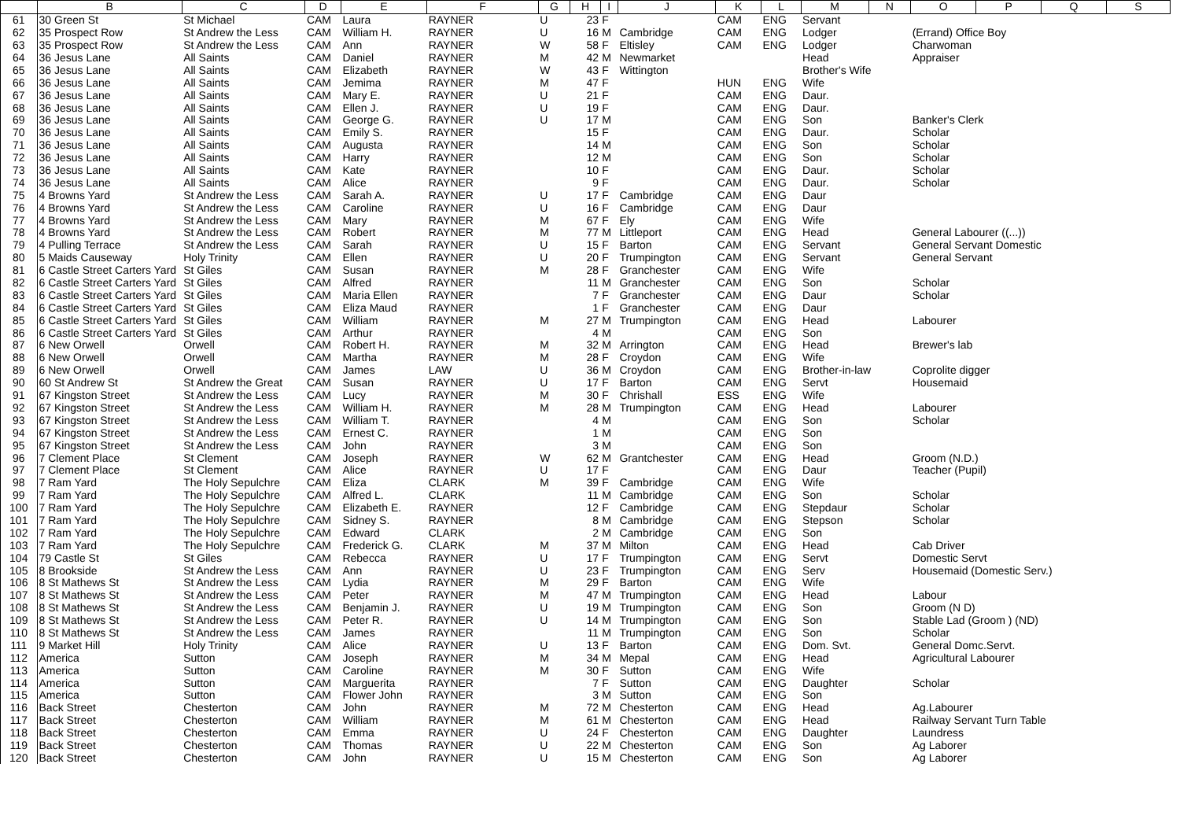| | B | C | D | E | F | G | H | I | J | K | L | M | N | O | P | Q | S |
| --- | --- | --- | --- | --- | --- | --- | --- | --- | --- | --- | --- | --- | --- | --- | --- | --- | --- |
| 61 | 30 Green St | St Michael | CAM | Laura | RAYNER | U | 23 | F | | CAM | ENG | Servant | | | | | |
| 62 | 35 Prospect Row | St Andrew the Less | CAM | William H. | RAYNER | U | 16 | M | Cambridge | CAM | ENG | Lodger | | (Errand) Office Boy | | | |
| 63 | 35 Prospect Row | St Andrew the Less | CAM | Ann | RAYNER | W | 58 | F | Eltisley | CAM | ENG | Lodger | | Charwoman | | | |
| 64 | 36 Jesus Lane | All Saints | CAM | Daniel | RAYNER | M | 42 | M | Newmarket | | | Head | | Appraiser | | | |
| 65 | 36 Jesus Lane | All Saints | CAM | Elizabeth | RAYNER | W | 43 | F | Wittington | | | Brother's Wife | | | | | |
| 66 | 36 Jesus Lane | All Saints | CAM | Jemima | RAYNER | M | 47 | F | | HUN | ENG | Wife | | | | | |
| 67 | 36 Jesus Lane | All Saints | CAM | Mary E. | RAYNER | U | 21 | F | | CAM | ENG | Daur. | | | | | |
| 68 | 36 Jesus Lane | All Saints | CAM | Ellen J. | RAYNER | U | 19 | F | | CAM | ENG | Daur. | | | | | |
| 69 | 36 Jesus Lane | All Saints | CAM | George G. | RAYNER | U | 17 | M | | CAM | ENG | Son | | Banker's Clerk | | | |
| 70 | 36 Jesus Lane | All Saints | CAM | Emily S. | RAYNER | | 15 | F | | CAM | ENG | Daur. | | Scholar | | | |
| 71 | 36 Jesus Lane | All Saints | CAM | Augusta | RAYNER | | 14 | M | | CAM | ENG | Son | | Scholar | | | |
| 72 | 36 Jesus Lane | All Saints | CAM | Harry | RAYNER | | 12 | M | | CAM | ENG | Son | | Scholar | | | |
| 73 | 36 Jesus Lane | All Saints | CAM | Kate | RAYNER | | 10 | F | | CAM | ENG | Daur. | | Scholar | | | |
| 74 | 36 Jesus Lane | All Saints | CAM | Alice | RAYNER | | 9 | F | | CAM | ENG | Daur. | | Scholar | | | |
| 75 | 4 Browns Yard | St Andrew the Less | CAM | Sarah A. | RAYNER | U | 17 | F | Cambridge | CAM | ENG | Daur | | | | | |
| 76 | 4 Browns Yard | St Andrew the Less | CAM | Caroline | RAYNER | U | 16 | F | Cambridge | CAM | ENG | Daur | | | | | |
| 77 | 4 Browns Yard | St Andrew the Less | CAM | Mary | RAYNER | M | 67 | F | Ely | CAM | ENG | Wife | | | | | |
| 78 | 4 Browns Yard | St Andrew the Less | CAM | Robert | RAYNER | M | 77 | M | Littleport | CAM | ENG | Head | | General Labourer ((...)) | | | |
| 79 | 4 Pulling Terrace | St Andrew the Less | CAM | Sarah | RAYNER | U | 15 | F | Barton | CAM | ENG | Servant | | General Servant Domestic | | | |
| 80 | 5 Maids Causeway | Holy Trinity | CAM | Ellen | RAYNER | U | 20 | F | Trumpington | CAM | ENG | Servant | | General Servant | | | |
| 81 | 6 Castle Street Carters Yard | St Giles | CAM | Susan | RAYNER | M | 28 | F | Granchester | CAM | ENG | Wife | | | | | |
| 82 | 6 Castle Street Carters Yard | St Giles | CAM | Alfred | RAYNER | | 11 | M | Granchester | CAM | ENG | Son | | Scholar | | | |
| 83 | 6 Castle Street Carters Yard | St Giles | CAM | Maria Ellen | RAYNER | | 7 | F | Granchester | CAM | ENG | Daur | | Scholar | | | |
| 84 | 6 Castle Street Carters Yard | St Giles | CAM | Eliza Maud | RAYNER | | 1 | F | Granchester | CAM | ENG | Daur | | | | | |
| 85 | 6 Castle Street Carters Yard | St Giles | CAM | William | RAYNER | M | 27 | M | Trumpington | CAM | ENG | Head | | Labourer | | | |
| 86 | 6 Castle Street Carters Yard | St Giles | CAM | Arthur | RAYNER | | 4 | M | | CAM | ENG | Son | | | | | |
| 87 | 6 New Orwell | Orwell | CAM | Robert H. | RAYNER | M | 32 | M | Arrington | CAM | ENG | Head | | Brewer's lab | | | |
| 88 | 6 New Orwell | Orwell | CAM | Martha | RAYNER | M | 28 | F | Croydon | CAM | ENG | Wife | | | | | |
| 89 | 6 New Orwell | Orwell | CAM | James | LAW | U | 36 | M | Croydon | CAM | ENG | Brother-in-law | | Coprolite digger | | | |
| 90 | 60 St Andrew St | St Andrew the Great | CAM | Susan | RAYNER | U | 17 | F | Barton | CAM | ENG | Servt | | Housemaid | | | |
| 91 | 67 Kingston Street | St Andrew the Less | CAM | Lucy | RAYNER | M | 30 | F | Chrishall | ESS | ENG | Wife | | | | | |
| 92 | 67 Kingston Street | St Andrew the Less | CAM | William H. | RAYNER | M | 28 | M | Trumpington | CAM | ENG | Head | | Labourer | | | |
| 93 | 67 Kingston Street | St Andrew the Less | CAM | William T. | RAYNER | | 4 | M | | CAM | ENG | Son | | Scholar | | | |
| 94 | 67 Kingston Street | St Andrew the Less | CAM | Ernest C. | RAYNER | | 1 | M | | CAM | ENG | Son | | | | | |
| 95 | 67 Kingston Street | St Andrew the Less | CAM | John | RAYNER | | 3 | M | | CAM | ENG | Son | | | | | |
| 96 | 7 Clement Place | St Clement | CAM | Joseph | RAYNER | W | 62 | M | Grantchester | CAM | ENG | Head | | Groom (N.D.) | | | |
| 97 | 7 Clement Place | St Clement | CAM | Alice | RAYNER | U | 17 | F | | CAM | ENG | Daur | | Teacher (Pupil) | | | |
| 98 | 7 Ram Yard | The Holy Sepulchre | CAM | Eliza | CLARK | M | 39 | F | Cambridge | CAM | ENG | Wife | | | | | |
| 99 | 7 Ram Yard | The Holy Sepulchre | CAM | Alfred L. | CLARK | | 11 | M | Cambridge | CAM | ENG | Son | | Scholar | | | |
| 100 | 7 Ram Yard | The Holy Sepulchre | CAM | Elizabeth E. | RAYNER | | 12 | F | Cambridge | CAM | ENG | Stepdaur | | Scholar | | | |
| 101 | 7 Ram Yard | The Holy Sepulchre | CAM | Sidney S. | RAYNER | | 8 | M | Cambridge | CAM | ENG | Stepson | | Scholar | | | |
| 102 | 7 Ram Yard | The Holy Sepulchre | CAM | Edward | CLARK | | 2 | M | Cambridge | CAM | ENG | Son | | | | | |
| 103 | 7 Ram Yard | The Holy Sepulchre | CAM | Frederick G. | CLARK | M | 37 | M | Milton | CAM | ENG | Head | | Cab Driver | | | |
| 104 | 79 Castle St | St Giles | CAM | Rebecca | RAYNER | U | 17 | F | Trumpington | CAM | ENG | Servt | | Domestic Servt | | | |
| 105 | 8 Brookside | St Andrew the Less | CAM | Ann | RAYNER | U | 23 | F | Trumpington | CAM | ENG | Serv | | Housemaid (Domestic Serv.) | | | |
| 106 | 8 St Mathews St | St Andrew the Less | CAM | Lydia | RAYNER | M | 29 | F | Barton | CAM | ENG | Wife | | | | | |
| 107 | 8 St Mathews St | St Andrew the Less | CAM | Peter | RAYNER | M | 47 | M | Trumpington | CAM | ENG | Head | | Labour | | | |
| 108 | 8 St Mathews St | St Andrew the Less | CAM | Benjamin J. | RAYNER | U | 19 | M | Trumpington | CAM | ENG | Son | | Groom (N D) | | | |
| 109 | 8 St Mathews St | St Andrew the Less | CAM | Peter R. | RAYNER | U | 14 | M | Trumpington | CAM | ENG | Son | | Stable Lad (Groom ) (ND) | | | |
| 110 | 8 St Mathews St | St Andrew the Less | CAM | James | RAYNER | | 11 | M | Trumpington | CAM | ENG | Son | | Scholar | | | |
| 111 | 9 Market Hill | Holy Trinity | CAM | Alice | RAYNER | U | 13 | F | Barton | CAM | ENG | Dom. Svt. | | General Domc.Servt. | | | |
| 112 | America | Sutton | CAM | Joseph | RAYNER | M | 34 | M | Mepal | CAM | ENG | Head | | Agricultural Labourer | | | |
| 113 | America | Sutton | CAM | Caroline | RAYNER | M | 30 | F | Sutton | CAM | ENG | Wife | | | | | |
| 114 | America | Sutton | CAM | Marguerita | RAYNER | | 7 | F | Sutton | CAM | ENG | Daughter | | Scholar | | | |
| 115 | America | Sutton | CAM | Flower John | RAYNER | | 3 | M | Sutton | CAM | ENG | Son | | | | | |
| 116 | Back Street | Chesterton | CAM | John | RAYNER | M | 72 | M | Chesterton | CAM | ENG | Head | | Ag.Labourer | | | |
| 117 | Back Street | Chesterton | CAM | William | RAYNER | M | 61 | M | Chesterton | CAM | ENG | Head | | Railway Servant Turn Table | | | |
| 118 | Back Street | Chesterton | CAM | Emma | RAYNER | U | 24 | F | Chesterton | CAM | ENG | Daughter | | Laundress | | | |
| 119 | Back Street | Chesterton | CAM | Thomas | RAYNER | U | 22 | M | Chesterton | CAM | ENG | Son | | Ag Laborer | | | |
| 120 | Back Street | Chesterton | CAM | John | RAYNER | U | 15 | M | Chesterton | CAM | ENG | Son | | Ag Laborer | | | |